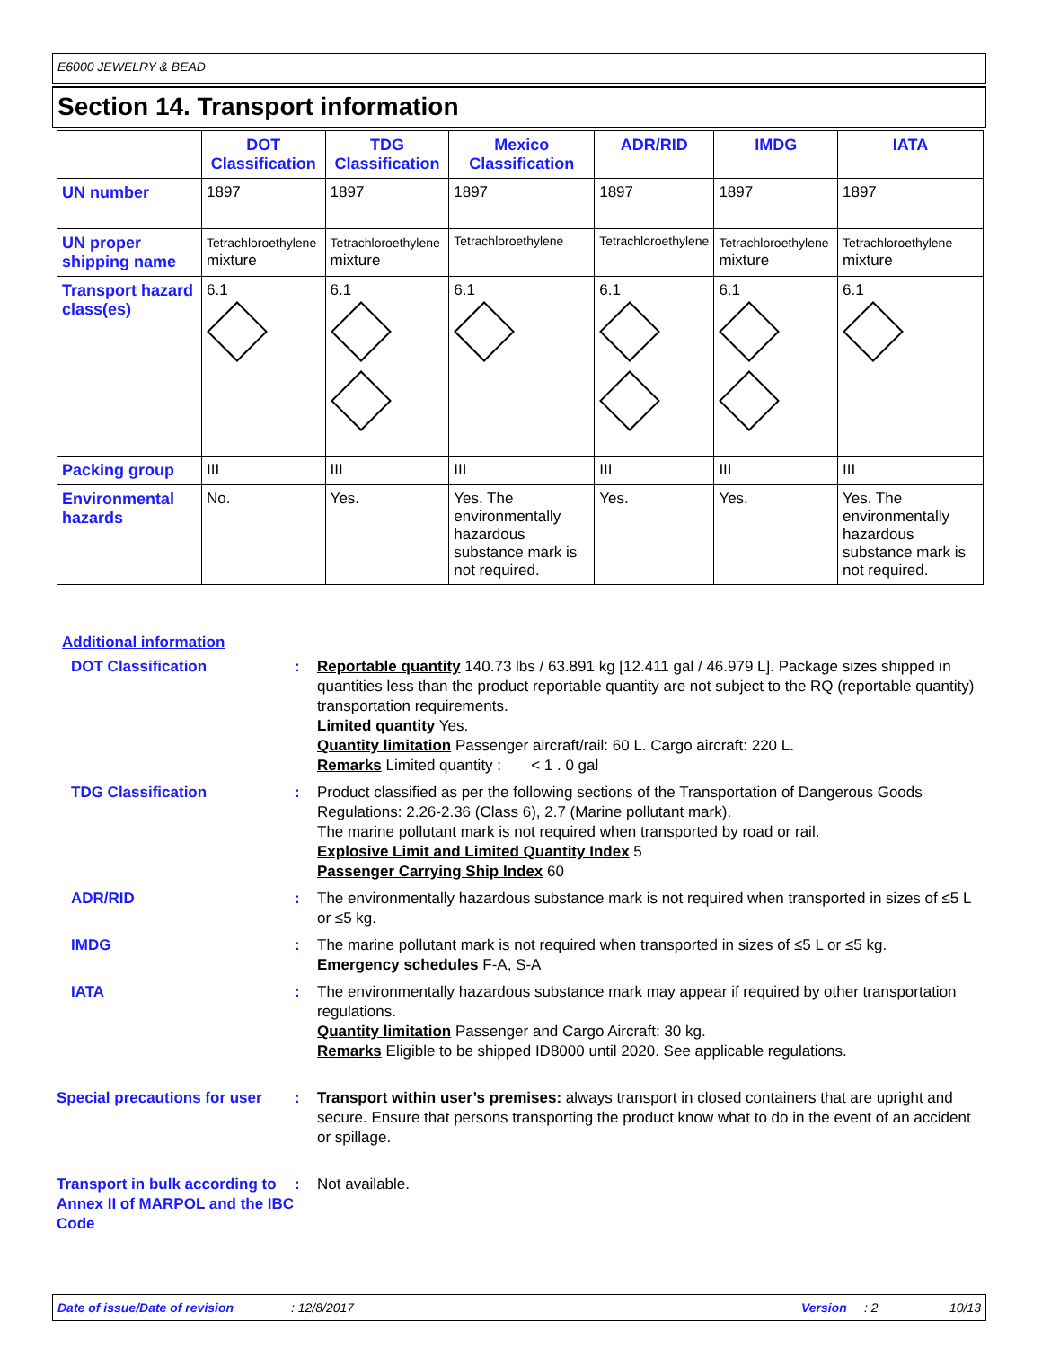E6000 JEWELRY & BEAD
Section 14. Transport information
| | DOT Classification | TDG Classification | Mexico Classification | ADR/RID | IMDG | IATA |
| --- | --- | --- | --- | --- | --- | --- |
| UN number | 1897 | 1897 | 1897 | 1897 | 1897 | 1897 |
| UN proper shipping name | Tetrachloroethylene mixture | Tetrachloroethylene mixture | Tetrachloroethylene | Tetrachloroethylene | Tetrachloroethylene mixture | Tetrachloroethylene mixture |
| Transport hazard class(es) | 6.1 | 6.1 | 6.1 | 6.1 | 6.1 | 6.1 |
| Packing group | III | III | III | III | III | III |
| Environmental hazards | No. | Yes. | Yes. The environmentally hazardous substance mark is not required. | Yes. | Yes. | Yes. The environmentally hazardous substance mark is not required. |
Additional information
DOT Classification : Reportable quantity 140.73 lbs / 63.891 kg [12.411 gal / 46.979 L]. Package sizes shipped in quantities less than the product reportable quantity are not subject to the RQ (reportable quantity) transportation requirements.
Limited quantity Yes.
Quantity limitation Passenger aircraft/rail: 60 L. Cargo aircraft: 220 L.
Remarks Limited quantity : < 1 . 0 gal
TDG Classification : Product classified as per the following sections of the Transportation of Dangerous Goods Regulations: 2.26-2.36 (Class 6), 2.7 (Marine pollutant mark).
The marine pollutant mark is not required when transported by road or rail.
Explosive Limit and Limited Quantity Index 5
Passenger Carrying Ship Index 60
ADR/RID : The environmentally hazardous substance mark is not required when transported in sizes of ≤5 L or ≤5 kg.
IMDG : The marine pollutant mark is not required when transported in sizes of ≤5 L or ≤5 kg.
Emergency schedules F-A, S-A
IATA : The environmentally hazardous substance mark may appear if required by other transportation regulations.
Quantity limitation Passenger and Cargo Aircraft: 30 kg.
Remarks Eligible to be shipped ID8000 until 2020. See applicable regulations.
Special precautions for user
: Transport within user’s premises: always transport in closed containers that are upright and secure. Ensure that persons transporting the product know what to do in the event of an accident or spillage.
Transport in bulk according to Annex II of MARPOL and the IBC Code
: Not available.
Date of issue/Date of revision: 12/8/2017 Version: 2 10/13